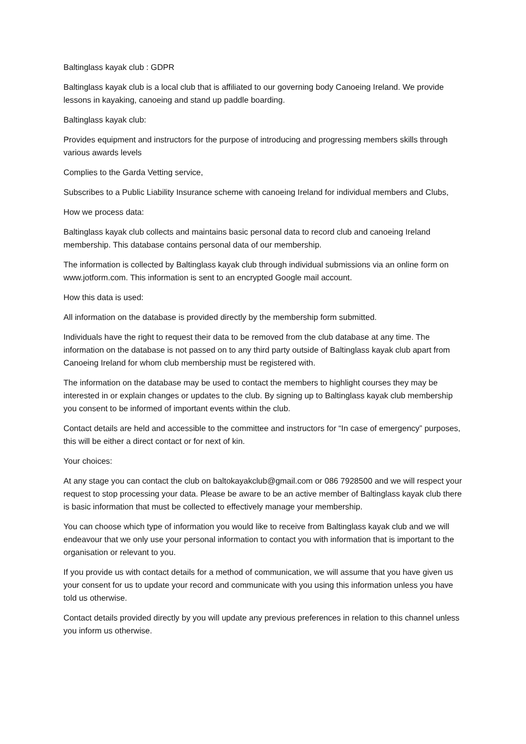Baltinglass kayak club : GDPR
Baltinglass kayak club is a local club that is affiliated to our governing body Canoeing Ireland. We provide lessons in kayaking, canoeing and stand up paddle boarding.
Baltinglass kayak club:
Provides equipment and instructors for the purpose of introducing and progressing members skills through various awards levels
Complies to the Garda Vetting service,
Subscribes to a Public Liability Insurance scheme with canoeing Ireland for individual members and Clubs,
How we process data:
Baltinglass kayak club collects and maintains basic personal data to record club and canoeing Ireland membership. This database contains personal data of our membership.
The information is collected by Baltinglass kayak club through individual submissions via an online form on www.jotform.com. This information is sent to an encrypted Google mail account.
How this data is used:
All information on the database is provided directly by the membership form submitted.
Individuals have the right to request their data to be removed from the club database at any time. The information on the database is not passed on to any third party outside of Baltinglass kayak club apart from Canoeing Ireland for whom club membership must be registered with.
The information on the database may be used to contact the members to highlight courses they may be interested in or explain changes or updates to the club. By signing up to Baltinglass kayak club membership you consent to be informed of important events within the club.
Contact details are held and accessible to the committee and instructors for “In case of emergency” purposes, this will be either a direct contact or for next of kin.
Your choices:
At any stage you can contact the club on baltokayakclub@gmail.com or 086 7928500 and we will respect your request to stop processing your data. Please be aware to be an active member of Baltinglass kayak club there is basic information that must be collected to effectively manage your membership.
You can choose which type of information you would like to receive from Baltinglass kayak club and we will endeavour that we only use your personal information to contact you with information that is important to the organisation or relevant to you.
If you provide us with contact details for a method of communication, we will assume that you have given us your consent for us to update your record and communicate with you using this information unless you have told us otherwise.
Contact details provided directly by you will update any previous preferences in relation to this channel unless you inform us otherwise.